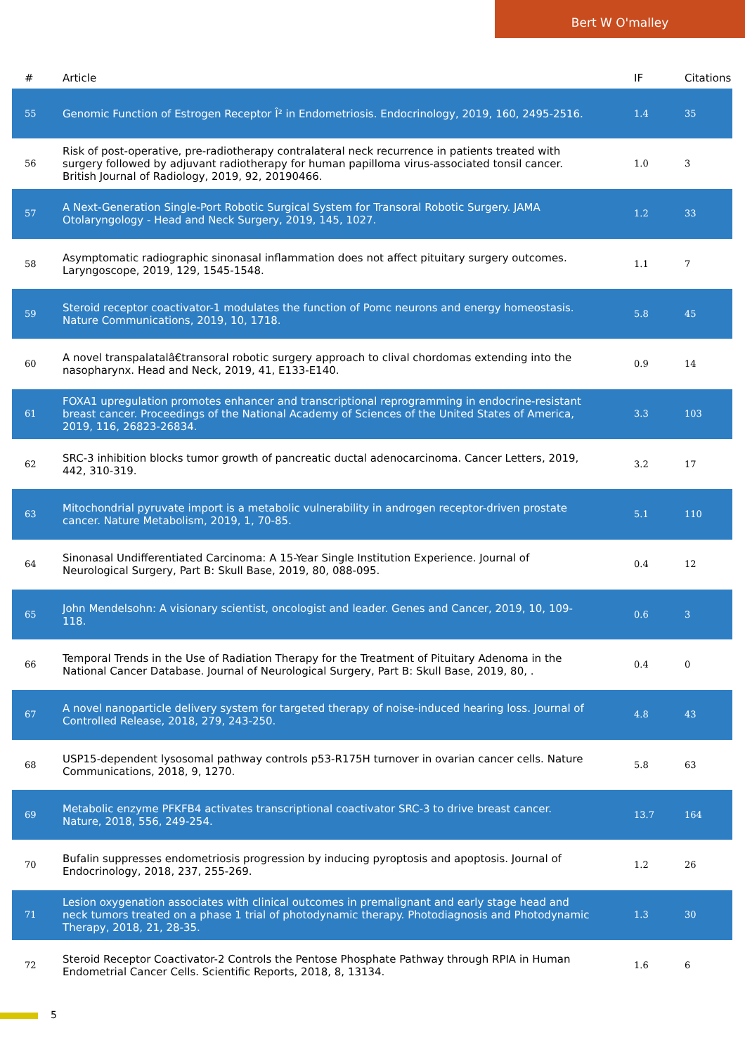Bert W O'malley
| # | Article | IF | Citations |
| --- | --- | --- | --- |
| 55 | Genomic Function of Estrogen Receptor Î² in Endometriosis. Endocrinology, 2019, 160, 2495-2516. | 1.4 | 35 |
| 56 | Risk of post-operative, pre-radiotherapy contralateral neck recurrence in patients treated with surgery followed by adjuvant radiotherapy for human papilloma virus-associated tonsil cancer. British Journal of Radiology, 2019, 92, 20190466. | 1.0 | 3 |
| 57 | A Next-Generation Single-Port Robotic Surgical System for Transoral Robotic Surgery. JAMA Otolaryngology - Head and Neck Surgery, 2019, 145, 1027. | 1.2 | 33 |
| 58 | Asymptomatic radiographic sinonasal inflammation does not affect pituitary surgery outcomes. Laryngoscope, 2019, 129, 1545-1548. | 1.1 | 7 |
| 59 | Steroid receptor coactivator-1 modulates the function of Pomc neurons and energy homeostasis. Nature Communications, 2019, 10, 1718. | 5.8 | 45 |
| 60 | A novel transpalatalâ€transoral robotic surgery approach to clival chordomas extending into the nasopharynx. Head and Neck, 2019, 41, E133-E140. | 0.9 | 14 |
| 61 | FOXA1 upregulation promotes enhancer and transcriptional reprogramming in endocrine-resistant breast cancer. Proceedings of the National Academy of Sciences of the United States of America, 2019, 116, 26823-26834. | 3.3 | 103 |
| 62 | SRC-3 inhibition blocks tumor growth of pancreatic ductal adenocarcinoma. Cancer Letters, 2019, 442, 310-319. | 3.2 | 17 |
| 63 | Mitochondrial pyruvate import is a metabolic vulnerability in androgen receptor-driven prostate cancer. Nature Metabolism, 2019, 1, 70-85. | 5.1 | 110 |
| 64 | Sinonasal Undifferentiated Carcinoma: A 15-Year Single Institution Experience. Journal of Neurological Surgery, Part B: Skull Base, 2019, 80, 088-095. | 0.4 | 12 |
| 65 | John Mendelsohn: A visionary scientist, oncologist and leader. Genes and Cancer, 2019, 10, 109-118. | 0.6 | 3 |
| 66 | Temporal Trends in the Use of Radiation Therapy for the Treatment of Pituitary Adenoma in the National Cancer Database. Journal of Neurological Surgery, Part B: Skull Base, 2019, 80, . | 0.4 | 0 |
| 67 | A novel nanoparticle delivery system for targeted therapy of noise-induced hearing loss. Journal of Controlled Release, 2018, 279, 243-250. | 4.8 | 43 |
| 68 | USP15-dependent lysosomal pathway controls p53-R175H turnover in ovarian cancer cells. Nature Communications, 2018, 9, 1270. | 5.8 | 63 |
| 69 | Metabolic enzyme PFKFB4 activates transcriptional coactivator SRC-3 to drive breast cancer. Nature, 2018, 556, 249-254. | 13.7 | 164 |
| 70 | Bufalin suppresses endometriosis progression by inducing pyroptosis and apoptosis. Journal of Endocrinology, 2018, 237, 255-269. | 1.2 | 26 |
| 71 | Lesion oxygenation associates with clinical outcomes in premalignant and early stage head and neck tumors treated on a phase 1 trial of photodynamic therapy. Photodiagnosis and Photodynamic Therapy, 2018, 21, 28-35. | 1.3 | 30 |
| 72 | Steroid Receptor Coactivator-2 Controls the Pentose Phosphate Pathway through RPIA in Human Endometrial Cancer Cells. Scientific Reports, 2018, 8, 13134. | 1.6 | 6 |
5